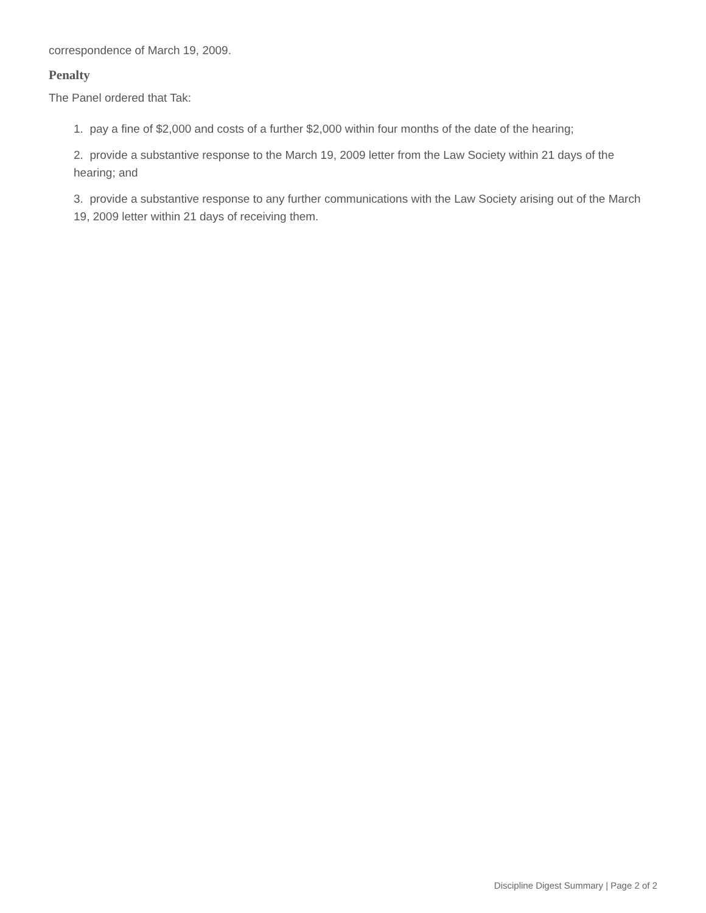correspondence of March 19, 2009.
Penalty
The Panel ordered that Tak:
1. pay a fine of $2,000 and costs of a further $2,000 within four months of the date of the hearing;
2. provide a substantive response to the March 19, 2009 letter from the Law Society within 21 days of the hearing; and
3. provide a substantive response to any further communications with the Law Society arising out of the March 19, 2009 letter within 21 days of receiving them.
Discipline Digest Summary | Page 2 of 2